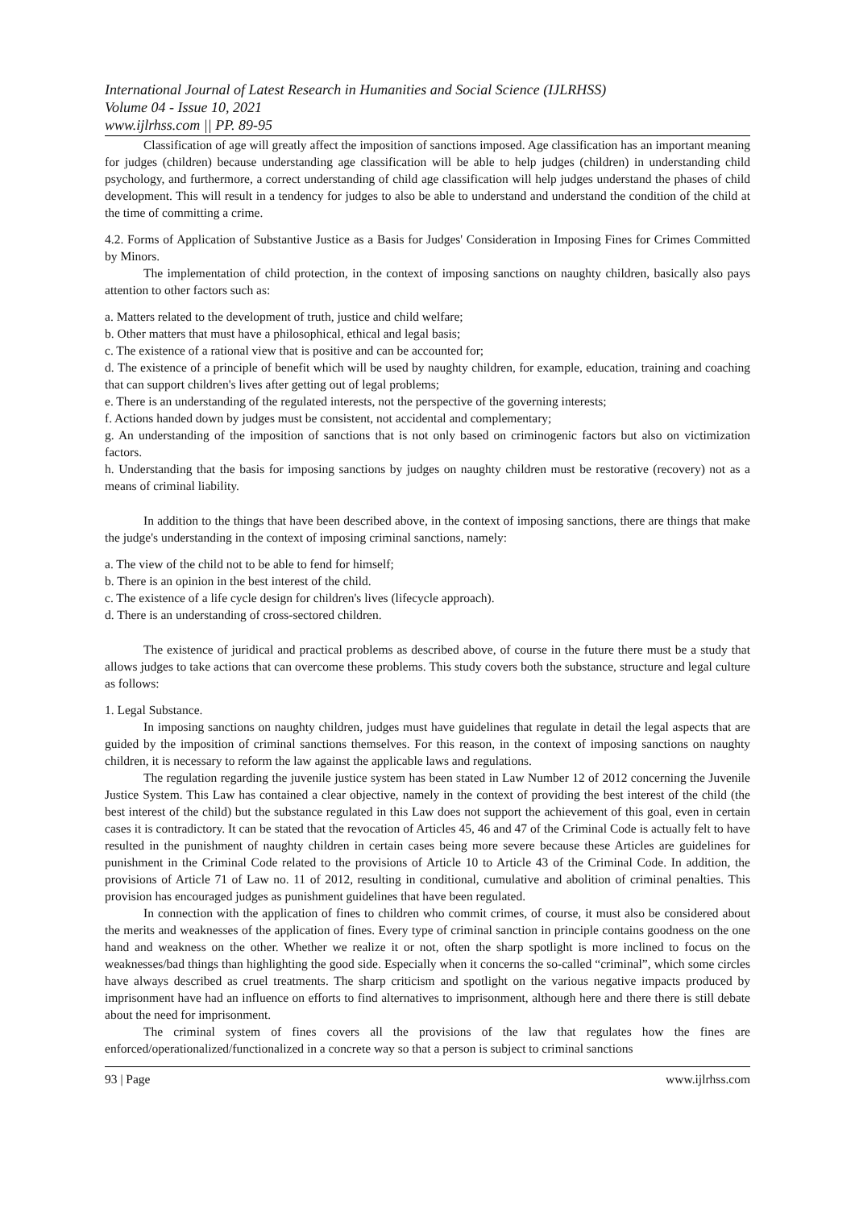International Journal of Latest Research in Humanities and Social Science (IJLRHSS)
Volume 04 - Issue 10, 2021
www.ijlrhss.com || PP. 89-95
Classification of age will greatly affect the imposition of sanctions imposed. Age classification has an important meaning for judges (children) because understanding age classification will be able to help judges (children) in understanding child psychology, and furthermore, a correct understanding of child age classification will help judges understand the phases of child development. This will result in a tendency for judges to also be able to understand and understand the condition of the child at the time of committing a crime.
4.2. Forms of Application of Substantive Justice as a Basis for Judges' Consideration in Imposing Fines for Crimes Committed by Minors.
The implementation of child protection, in the context of imposing sanctions on naughty children, basically also pays attention to other factors such as:
a. Matters related to the development of truth, justice and child welfare;
b. Other matters that must have a philosophical, ethical and legal basis;
c. The existence of a rational view that is positive and can be accounted for;
d. The existence of a principle of benefit which will be used by naughty children, for example, education, training and coaching that can support children's lives after getting out of legal problems;
e. There is an understanding of the regulated interests, not the perspective of the governing interests;
f. Actions handed down by judges must be consistent, not accidental and complementary;
g. An understanding of the imposition of sanctions that is not only based on criminogenic factors but also on victimization factors.
h. Understanding that the basis for imposing sanctions by judges on naughty children must be restorative (recovery) not as a means of criminal liability.
In addition to the things that have been described above, in the context of imposing sanctions, there are things that make the judge's understanding in the context of imposing criminal sanctions, namely:
a. The view of the child not to be able to fend for himself;
b. There is an opinion in the best interest of the child.
c. The existence of a life cycle design for children's lives (lifecycle approach).
d. There is an understanding of cross-sectored children.
The existence of juridical and practical problems as described above, of course in the future there must be a study that allows judges to take actions that can overcome these problems. This study covers both the substance, structure and legal culture as follows:
1. Legal Substance.
In imposing sanctions on naughty children, judges must have guidelines that regulate in detail the legal aspects that are guided by the imposition of criminal sanctions themselves. For this reason, in the context of imposing sanctions on naughty children, it is necessary to reform the law against the applicable laws and regulations.
The regulation regarding the juvenile justice system has been stated in Law Number 12 of 2012 concerning the Juvenile Justice System. This Law has contained a clear objective, namely in the context of providing the best interest of the child (the best interest of the child) but the substance regulated in this Law does not support the achievement of this goal, even in certain cases it is contradictory. It can be stated that the revocation of Articles 45, 46 and 47 of the Criminal Code is actually felt to have resulted in the punishment of naughty children in certain cases being more severe because these Articles are guidelines for punishment in the Criminal Code related to the provisions of Article 10 to Article 43 of the Criminal Code. In addition, the provisions of Article 71 of Law no. 11 of 2012, resulting in conditional, cumulative and abolition of criminal penalties. This provision has encouraged judges as punishment guidelines that have been regulated.
In connection with the application of fines to children who commit crimes, of course, it must also be considered about the merits and weaknesses of the application of fines. Every type of criminal sanction in principle contains goodness on the one hand and weakness on the other. Whether we realize it or not, often the sharp spotlight is more inclined to focus on the weaknesses/bad things than highlighting the good side. Especially when it concerns the so-called “criminal”, which some circles have always described as cruel treatments. The sharp criticism and spotlight on the various negative impacts produced by imprisonment have had an influence on efforts to find alternatives to imprisonment, although here and there there is still debate about the need for imprisonment.
The criminal system of fines covers all the provisions of the law that regulates how the fines are enforced/operationalized/functionalized in a concrete way so that a person is subject to criminal sanctions
93 | Page www.ijlrhss.com